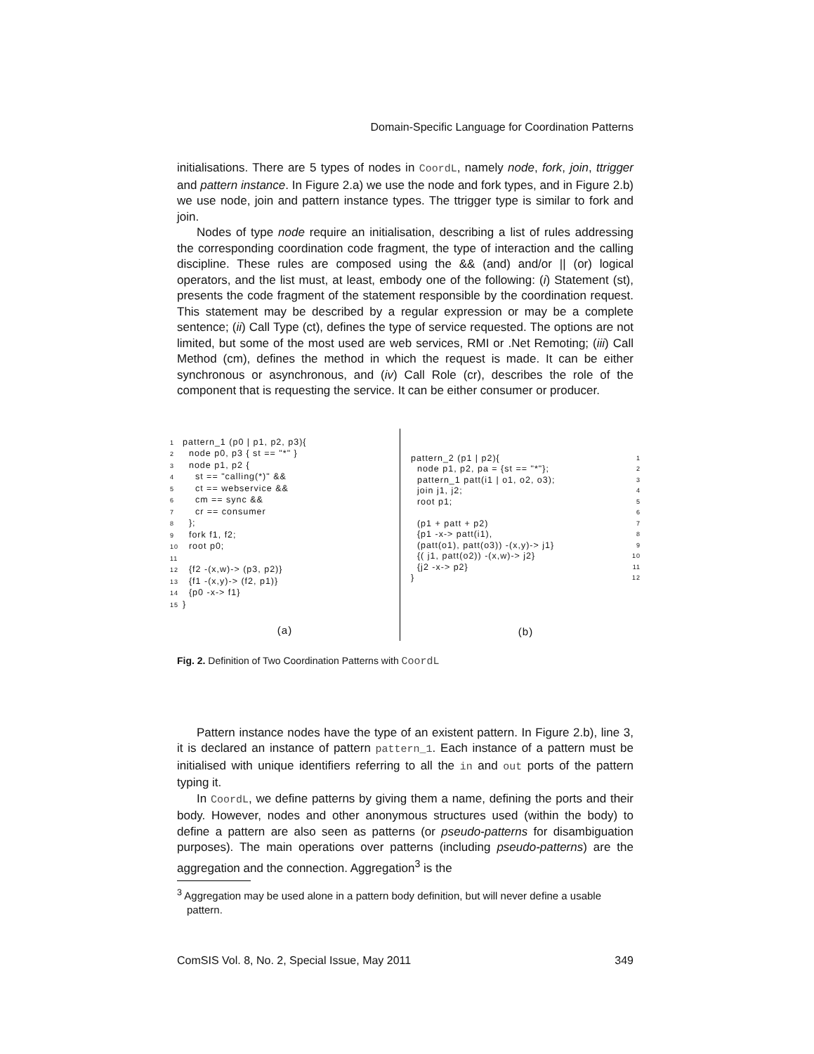Domain-Specific Language for Coordination Patterns
initialisations. There are 5 types of nodes in CoordL, namely node, fork, join, ttrigger and pattern instance. In Figure 2.a) we use the node and fork types, and in Figure 2.b) we use node, join and pattern instance types. The ttrigger type is similar to fork and join.
Nodes of type node require an initialisation, describing a list of rules addressing the corresponding coordination code fragment, the type of interaction and the calling discipline. These rules are composed using the && (and) and/or || (or) logical operators, and the list must, at least, embody one of the following: (i) Statement (st), presents the code fragment of the statement responsible by the coordination request. This statement may be described by a regular expression or may be a complete sentence; (ii) Call Type (ct), defines the type of service requested. The options are not limited, but some of the most used are web services, RMI or .Net Remoting; (iii) Call Method (cm), defines the method in which the request is made. It can be either synchronous or asynchronous, and (iv) Call Role (cr), describes the role of the component that is requesting the service. It can be either consumer or producer.
1 pattern_1 (p0 | p1, p2, p3){ 2 node p0, p3 { st == "*" } 3 node p1, p2 { 4 st == "calling(*)" && 5 ct == webservice && 6 cm == sync && 7 cr == consumer 8 }; 9 fork f1, f2; 10 root p0; 11 12 {f2 -(x,w)-> (p3, p2)} 13 {f1 -(x,y)-> (f2, p1)} 14 {p0 -x-> f1} 15 }
(a)
pattern_2 (p1 | p2){ 1 node p1, p2, pa = {st == "*"}; 2 pattern_1 patt(i1 | o1, o2, o3); 3 join j1, j2; 4 root p1; 5 6 (p1 + patt + p2) 7 {p1 -x-> patt(i1), 8 (patt(o1), patt(o3)) -(x,y)-> j1} 9 {( j1, patt(o2)) -(x,w)-> j2} 10 {j2 -x-> p2} 11 } 12
(b)
Fig. 2. Definition of Two Coordination Patterns with CoordL
Pattern instance nodes have the type of an existent pattern. In Figure 2.b), line 3, it is declared an instance of pattern pattern_1. Each instance of a pattern must be initialised with unique identifiers referring to all the in and out ports of the pattern typing it.
In CoordL, we define patterns by giving them a name, defining the ports and their body. However, nodes and other anonymous structures used (within the body) to define a pattern are also seen as patterns (or pseudo-patterns for disambiguation purposes). The main operations over patterns (including pseudo-patterns) are the aggregation and the connection. Aggregation<sup>3</sup> is the
<sup>3</sup> Aggregation may be used alone in a pattern body definition, but will never define a usable pattern.
ComSIS Vol. 8, No. 2, Special Issue, May 2011 349